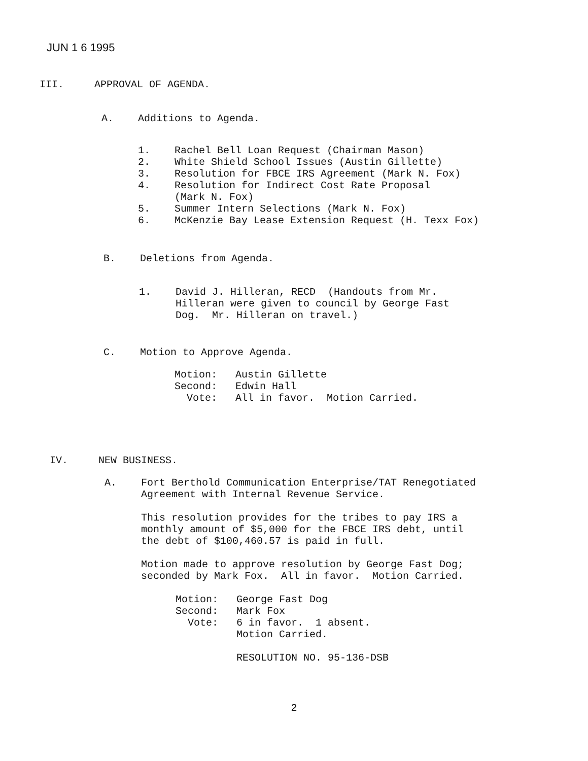JUN 1 6 1995
III. APPROVAL OF AGENDA.
A. Additions to Agenda.
1. Rachel Bell Loan Request (Chairman Mason)
2. White Shield School Issues (Austin Gillette)
3. Resolution for FBCE IRS Agreement (Mark N. Fox)
4. Resolution for Indirect Cost Rate Proposal
(Mark N. Fox)
5. Summer Intern Selections (Mark N. Fox)
6. McKenzie Bay Lease Extension Request (H. Texx Fox)
B. Deletions from Agenda.
1. David J. Hilleran, RECD (Handouts from Mr.
Hilleran were given to council by George Fast
Dog. Mr. Hilleran on travel.)
C. Motion to Approve Agenda.
Motion: Austin Gillette
Second: Edwin Hall
Vote: All in favor. Motion Carried.
IV. NEW BUSINESS.
A. Fort Berthold Communication Enterprise/TAT Renegotiated
Agreement with Internal Revenue Service.
This resolution provides for the tribes to pay IRS a
monthly amount of $5,000 for the FBCE IRS debt, until
the debt of $100,460.57 is paid in full.
Motion made to approve resolution by George Fast Dog;
seconded by Mark Fox. All in favor. Motion Carried.
Motion: George Fast Dog
Second: Mark Fox
Vote: 6 in favor. 1 absent.
Motion Carried.
RESOLUTION NO. 95-136-DSB
2